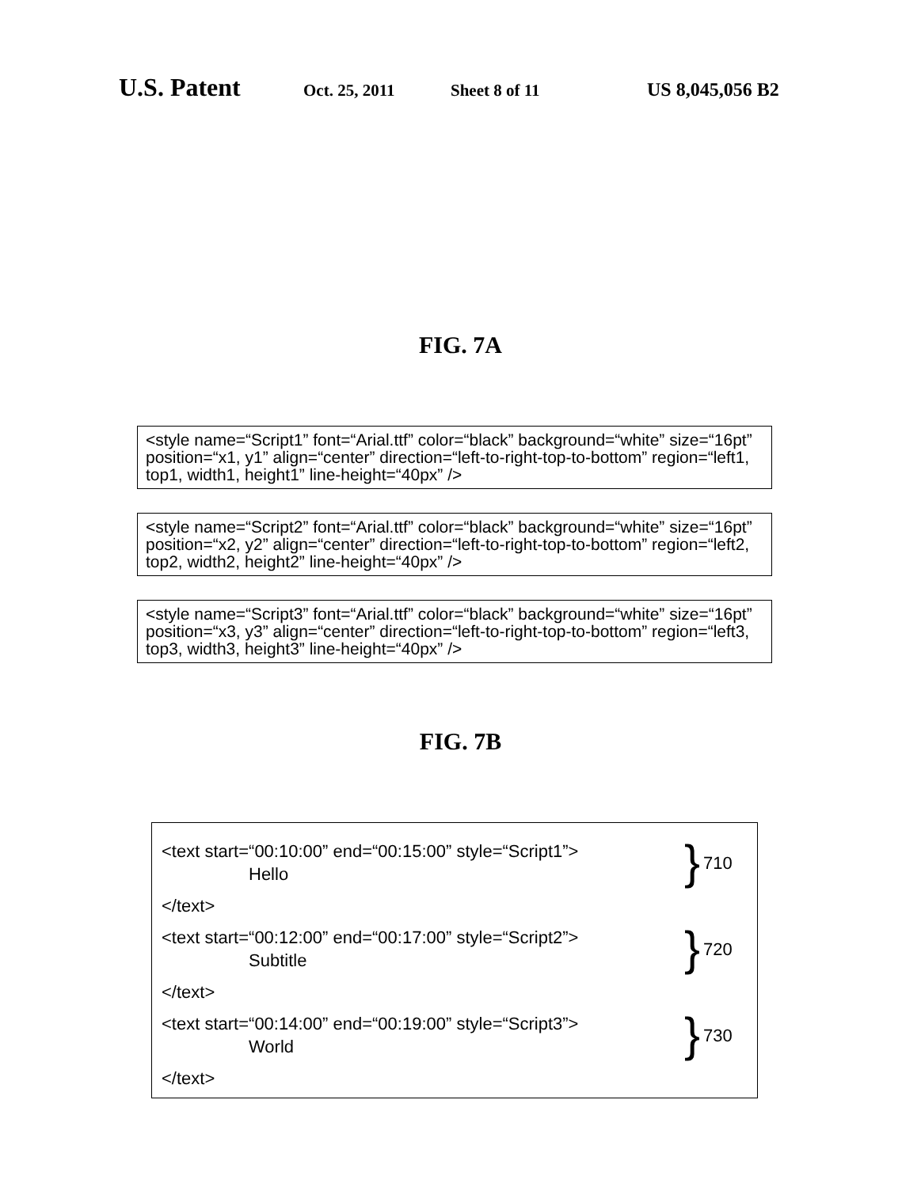U.S. Patent Oct. 25, 2011 Sheet 8 of 11 US 8,045,056 B2
FIG. 7A
<style name=“Script1” font=“Arial.ttf” color=“black” background=“white” size=“16pt” position=“x1, y1” align=“center” direction=“left-to-right-top-to-bottom” region=“left1, top1, width1, height1” line-height=“40px” />
<style name=“Script2” font=“Arial.ttf” color=“black” background=“white” size=“16pt” position=“x2, y2” align=“center” direction=“left-to-right-top-to-bottom” region=“left2, top2, width2, height2” line-height=“40px” />
<style name=“Script3” font=“Arial.ttf” color=“black” background=“white” size=“16pt” position=“x3, y3” align=“center” direction=“left-to-right-top-to-bottom” region=“left3, top3, width3, height3” line-height=“40px” />
FIG. 7B
<text start=“00:10:00” end=“00:15:00” style=“Script1”>
Hello
} 710
</text>
<text start=“00:12:00” end=“00:17:00” style=“Script2”>
Subtitle
} 720
</text>
<text start=“00:14:00” end=“00:19:00” style=“Script3”>
World
} 730
</text>